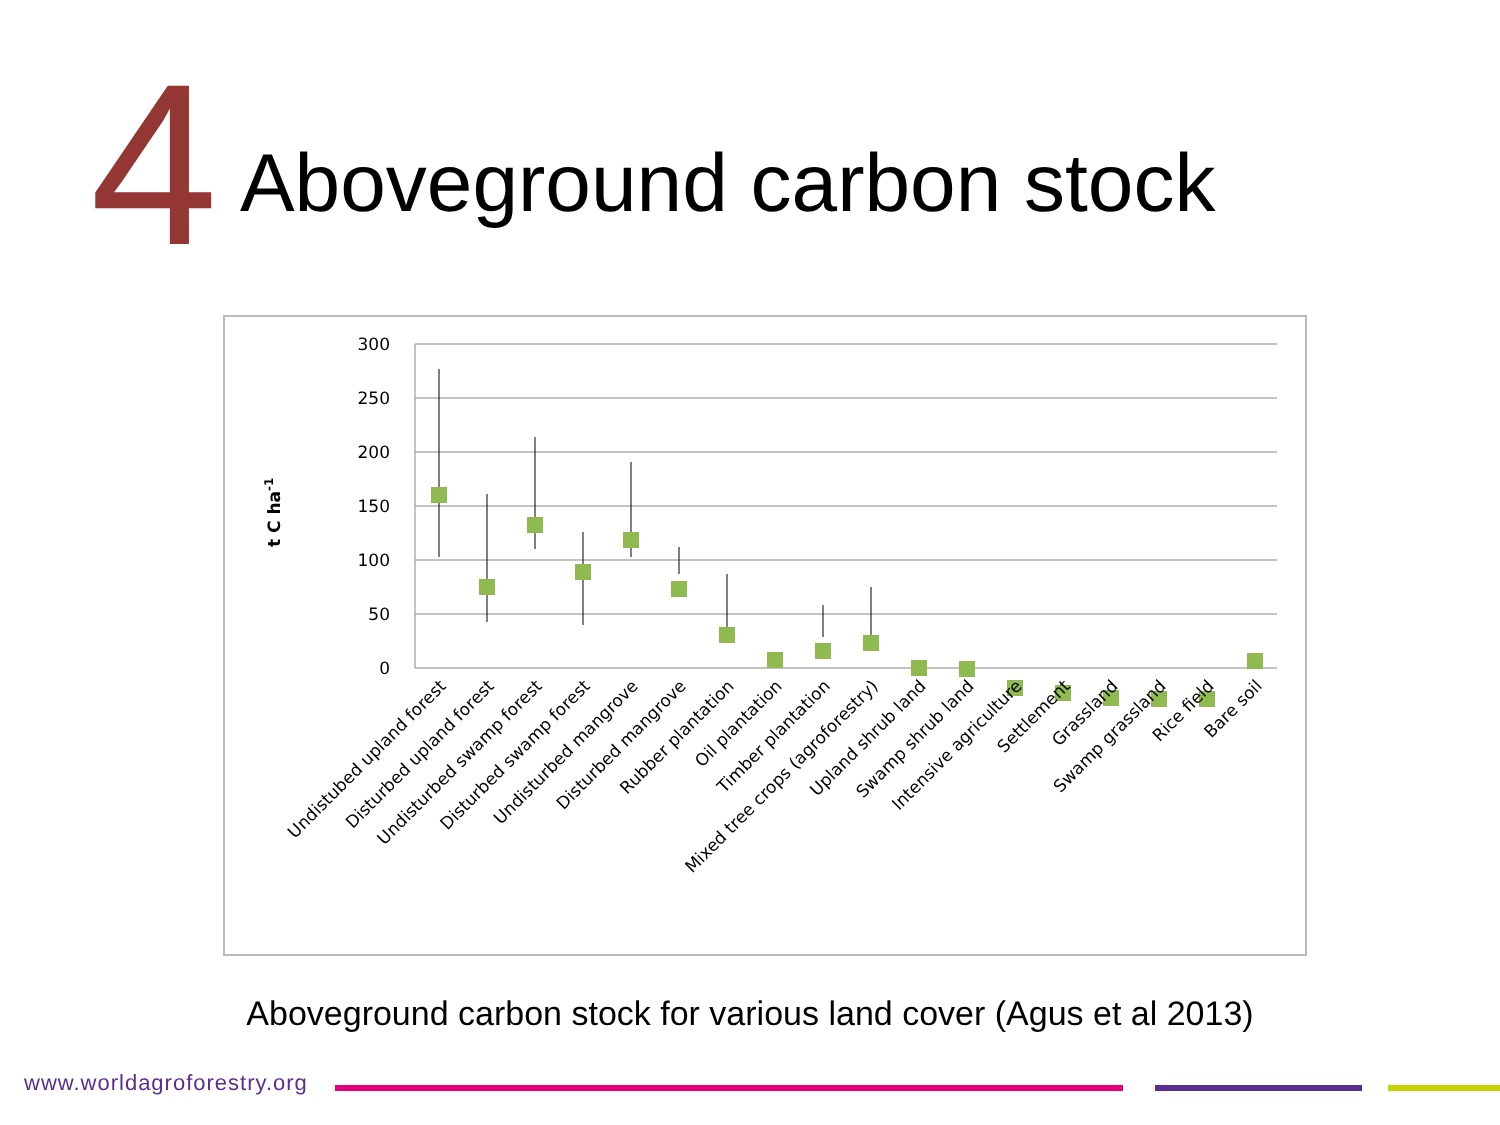4 Aboveground carbon stock
300
250
200
150
100
50
0
t C ha-1
Undistubed upland forest
Disturbed upland forest
Undisturbed swamp forest
Disturbed swamp forest
Undisturbed mangrove
Disturbed mangrove
Rubber plantation
Oil plantation
Timber plantation
Mixed tree crops (agroforestry)
Upland shrub land
Swamp shrub land
Intensive agriculture
Settlement
Grassland
Swamp grassland
Rice field
Bare soil
Aboveground carbon stock for various land cover (Agus et al 2013)
www.worldagroforestry.org